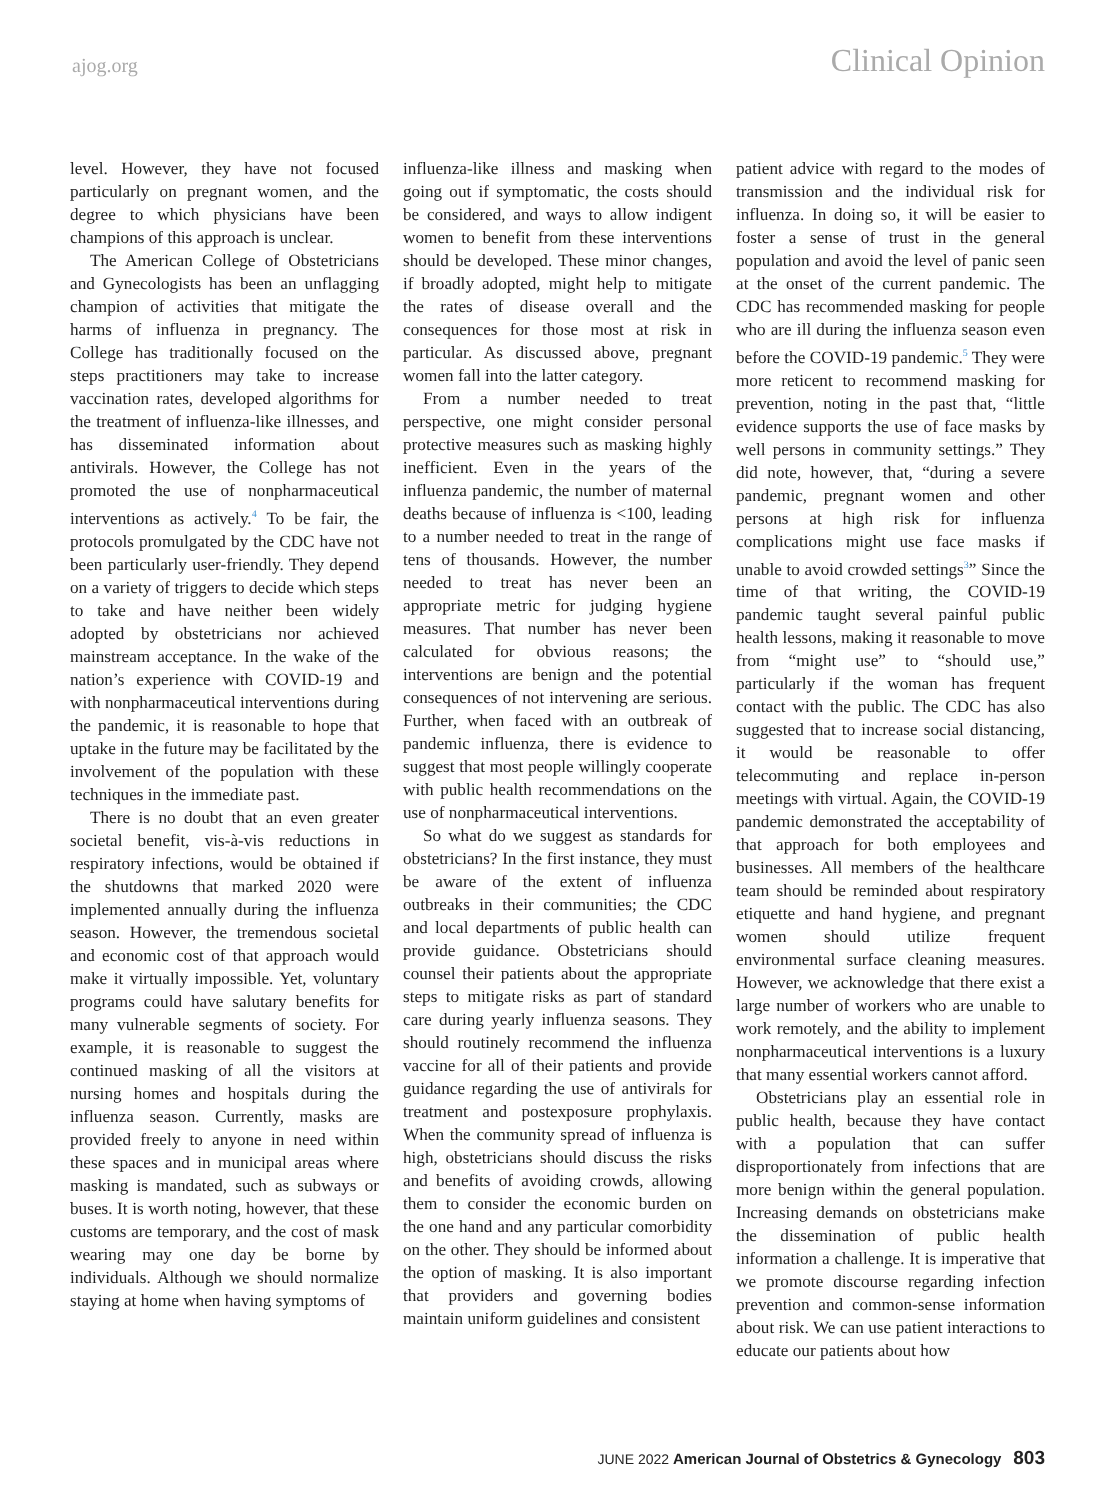ajog.org Clinical Opinion
level. However, they have not focused particularly on pregnant women, and the degree to which physicians have been champions of this approach is unclear.
The American College of Obstetricians and Gynecologists has been an unflagging champion of activities that mitigate the harms of influenza in pregnancy. The College has traditionally focused on the steps practitioners may take to increase vaccination rates, developed algorithms for the treatment of influenza-like illnesses, and has disseminated information about antivirals. However, the College has not promoted the use of nonpharmaceutical interventions as actively.<sup>4</sup> To be fair, the protocols promulgated by the CDC have not been particularly user-friendly. They depend on a variety of triggers to decide which steps to take and have neither been widely adopted by obstetricians nor achieved mainstream acceptance. In the wake of the nation’s experience with COVID-19 and with nonpharmaceutical interventions during the pandemic, it is reasonable to hope that uptake in the future may be facilitated by the involvement of the population with these techniques in the immediate past.
There is no doubt that an even greater societal benefit, vis-à-vis reductions in respiratory infections, would be obtained if the shutdowns that marked 2020 were implemented annually during the influenza season. However, the tremendous societal and economic cost of that approach would make it virtually impossible. Yet, voluntary programs could have salutary benefits for many vulnerable segments of society. For example, it is reasonable to suggest the continued masking of all the visitors at nursing homes and hospitals during the influenza season. Currently, masks are provided freely to anyone in need within these spaces and in municipal areas where masking is mandated, such as subways or buses. It is worth noting, however, that these customs are temporary, and the cost of mask wearing may one day be borne by individuals. Although we should normalize staying at home when having symptoms of
influenza-like illness and masking when going out if symptomatic, the costs should be considered, and ways to allow indigent women to benefit from these interventions should be developed. These minor changes, if broadly adopted, might help to mitigate the rates of disease overall and the consequences for those most at risk in particular. As discussed above, pregnant women fall into the latter category.
From a number needed to treat perspective, one might consider personal protective measures such as masking highly inefficient. Even in the years of the influenza pandemic, the number of maternal deaths because of influenza is <100, leading to a number needed to treat in the range of tens of thousands. However, the number needed to treat has never been an appropriate metric for judging hygiene measures. That number has never been calculated for obvious reasons; the interventions are benign and the potential consequences of not intervening are serious. Further, when faced with an outbreak of pandemic influenza, there is evidence to suggest that most people willingly cooperate with public health recommendations on the use of nonpharmaceutical interventions.
So what do we suggest as standards for obstetricians? In the first instance, they must be aware of the extent of influenza outbreaks in their communities; the CDC and local departments of public health can provide guidance. Obstetricians should counsel their patients about the appropriate steps to mitigate risks as part of standard care during yearly influenza seasons. They should routinely recommend the influenza vaccine for all of their patients and provide guidance regarding the use of antivirals for treatment and postexposure prophylaxis. When the community spread of influenza is high, obstetricians should discuss the risks and benefits of avoiding crowds, allowing them to consider the economic burden on the one hand and any particular comorbidity on the other. They should be informed about the option of masking. It is also important that providers and governing bodies maintain uniform guidelines and consistent
patient advice with regard to the modes of transmission and the individual risk for influenza. In doing so, it will be easier to foster a sense of trust in the general population and avoid the level of panic seen at the onset of the current pandemic. The CDC has recommended masking for people who are ill during the influenza season even before the COVID-19 pandemic.<sup>5</sup> They were more reticent to recommend masking for prevention, noting in the past that, “little evidence supports the use of face masks by well persons in community settings.” They did note, however, that, “during a severe pandemic, pregnant women and other persons at high risk for influenza complications might use face masks if unable to avoid crowded settings<sup>3</sup>” Since the time of that writing, the COVID-19 pandemic taught several painful public health lessons, making it reasonable to move from “might use” to “should use,” particularly if the woman has frequent contact with the public. The CDC has also suggested that to increase social distancing, it would be reasonable to offer telecommuting and replace in-person meetings with virtual. Again, the COVID-19 pandemic demonstrated the acceptability of that approach for both employees and businesses. All members of the healthcare team should be reminded about respiratory etiquette and hand hygiene, and pregnant women should utilize frequent environmental surface cleaning measures. However, we acknowledge that there exist a large number of workers who are unable to work remotely, and the ability to implement nonpharmaceutical interventions is a luxury that many essential workers cannot afford.
Obstetricians play an essential role in public health, because they have contact with a population that can suffer disproportionately from infections that are more benign within the general population. Increasing demands on obstetricians make the dissemination of public health information a challenge. It is imperative that we promote discourse regarding infection prevention and common-sense information about risk. We can use patient interactions to educate our patients about how
JUNE 2022 American Journal of Obstetrics & Gynecology 803